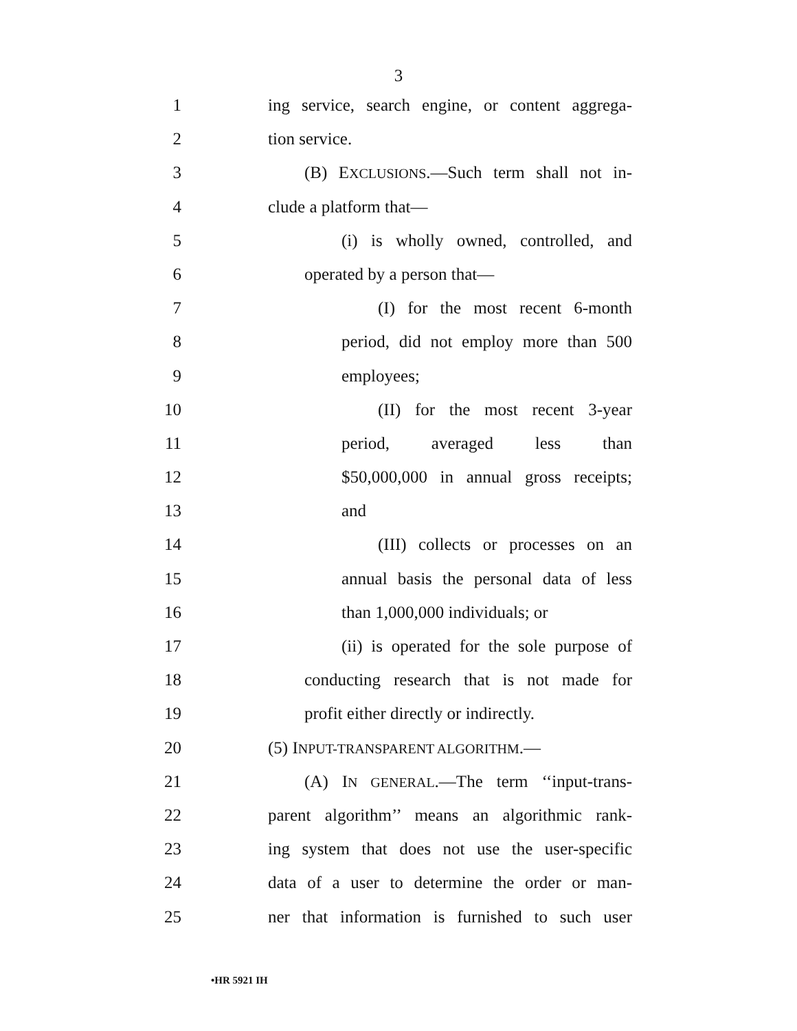3
1 ing service, search engine, or content aggrega-
2 tion service.
3 (B) EXCLUSIONS.—Such term shall not in-
4 clude a platform that—
5 (i) is wholly owned, controlled, and
6 operated by a person that—
7 (I) for the most recent 6-month
8 period, did not employ more than 500
9 employees;
10 (II) for the most recent 3-year
11 period, averaged less than
12 $50,000,000 in annual gross receipts;
13 and
14 (III) collects or processes on an
15 annual basis the personal data of less
16 than 1,000,000 individuals; or
17 (ii) is operated for the sole purpose of
18 conducting research that is not made for
19 profit either directly or indirectly.
20 (5) INPUT-TRANSPARENT ALGORITHM.—
21 (A) IN GENERAL.—The term ‘‘input-trans-
22 parent algorithm’’ means an algorithmic rank-
23 ing system that does not use the user-specific
24 data of a user to determine the order or man-
25 ner that information is furnished to such user
•HR 5921 IH